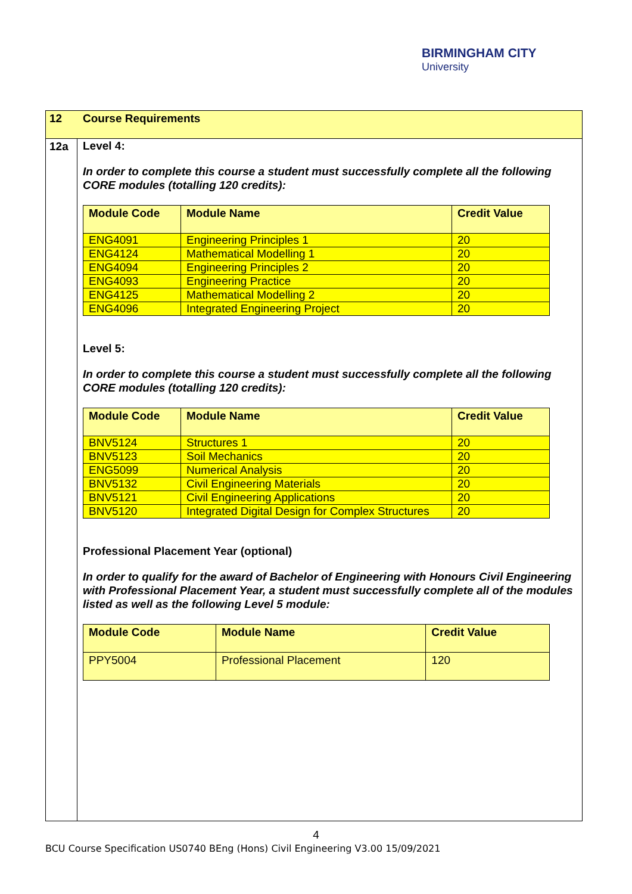BIRMINGHAM CITY
University
12 Course Requirements
12a
Level 4:
In order to complete this course a student must successfully complete all the following CORE modules (totalling 120 credits):
| Module Code | Module Name | Credit Value |
| --- | --- | --- |
| ENG4091 | Engineering Principles 1 | 20 |
| ENG4124 | Mathematical Modelling 1 | 20 |
| ENG4094 | Engineering Principles 2 | 20 |
| ENG4093 | Engineering Practice | 20 |
| ENG4125 | Mathematical Modelling 2 | 20 |
| ENG4096 | Integrated Engineering Project | 20 |
Level 5:
In order to complete this course a student must successfully complete all the following CORE modules (totalling 120 credits):
| Module Code | Module Name | Credit Value |
| --- | --- | --- |
| BNV5124 | Structures 1 | 20 |
| BNV5123 | Soil Mechanics | 20 |
| ENG5099 | Numerical Analysis | 20 |
| BNV5132 | Civil Engineering Materials | 20 |
| BNV5121 | Civil Engineering Applications | 20 |
| BNV5120 | Integrated Digital Design for Complex Structures | 20 |
Professional Placement Year (optional)
In order to qualify for the award of Bachelor of Engineering with Honours Civil Engineering with Professional Placement Year, a student must successfully complete all of the modules listed as well as the following Level 5 module:
| Module Code | Module Name | Credit Value |
| --- | --- | --- |
| PPY5004 | Professional Placement | 120 |
4
BCU Course Specification US0740 BEng (Hons) Civil Engineering V3.00 15/09/2021